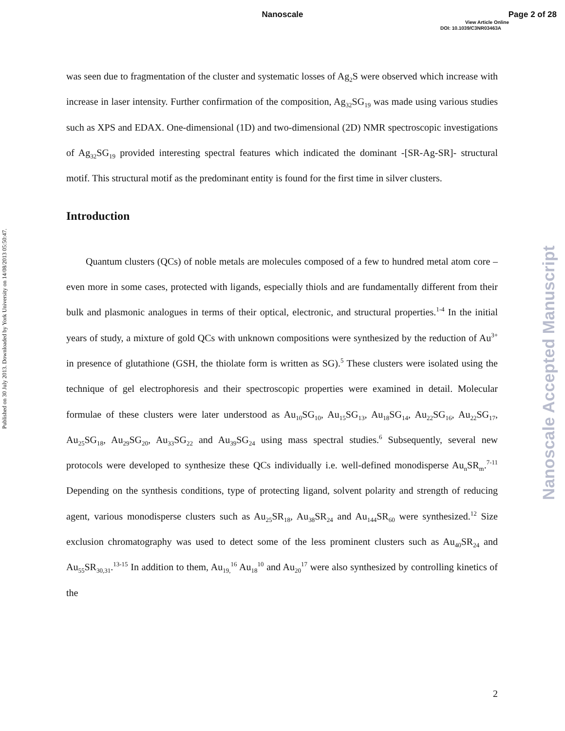Nanoscale
Page 2 of 28
View Article Online
DOI: 10.1039/C3NR03463A
Published on 30 July 2013. Downloaded by York University on 14/08/2013 05:50:47.
Nanoscale Accepted Manuscript
was seen due to fragmentation of the cluster and systematic losses of Ag<sub>2</sub>S were observed which increase with increase in laser intensity. Further confirmation of the composition, Ag<sub>32</sub>SG<sub>19</sub> was made using various studies such as XPS and EDAX. One-dimensional (1D) and two-dimensional (2D) NMR spectroscopic investigations of Ag<sub>32</sub>SG<sub>19</sub> provided interesting spectral features which indicated the dominant -[SR-Ag-SR]- structural motif. This structural motif as the predominant entity is found for the first time in silver clusters.
Introduction
Quantum clusters (QCs) of noble metals are molecules composed of a few to hundred metal atom core – even more in some cases, protected with ligands, especially thiols and are fundamentally different from their bulk and plasmonic analogues in terms of their optical, electronic, and structural properties.<sup>1-4</sup> In the initial years of study, a mixture of gold QCs with unknown compositions were synthesized by the reduction of Au<sup>3+</sup> in presence of glutathione (GSH, the thiolate form is written as SG).<sup>5</sup> These clusters were isolated using the technique of gel electrophoresis and their spectroscopic properties were examined in detail. Molecular formulae of these clusters were later understood as Au<sub>10</sub>SG<sub>10</sub>, Au<sub>15</sub>SG<sub>13</sub>, Au<sub>18</sub>SG<sub>14</sub>, Au<sub>22</sub>SG<sub>16</sub>, Au<sub>22</sub>SG<sub>17</sub>, Au<sub>25</sub>SG<sub>18</sub>, Au<sub>29</sub>SG<sub>20</sub>, Au<sub>33</sub>SG<sub>22</sub> and Au<sub>39</sub>SG<sub>24</sub> using mass spectral studies.<sup>6</sup> Subsequently, several new protocols were developed to synthesize these QCs individually i.e. well-defined monodisperse Au<sub>n</sub>SR<sub>m</sub>.<sup>7-11</sup> Depending on the synthesis conditions, type of protecting ligand, solvent polarity and strength of reducing agent, various monodisperse clusters such as Au<sub>25</sub>SR<sub>18</sub>, Au<sub>38</sub>SR<sub>24</sub> and Au<sub>144</sub>SR<sub>60</sub> were synthesized.<sup>12</sup> Size exclusion chromatography was used to detect some of the less prominent clusters such as Au<sub>40</sub>SR<sub>24</sub> and Au<sub>55</sub>SR<sub>30,31</sub>.<sup>13-15</sup> In addition to them, Au<sub>19,</sub><sup>16</sup> Au<sub>18</sub><sup>10</sup> and Au<sub>20</sub><sup>17</sup> were also synthesized by controlling kinetics of the
2